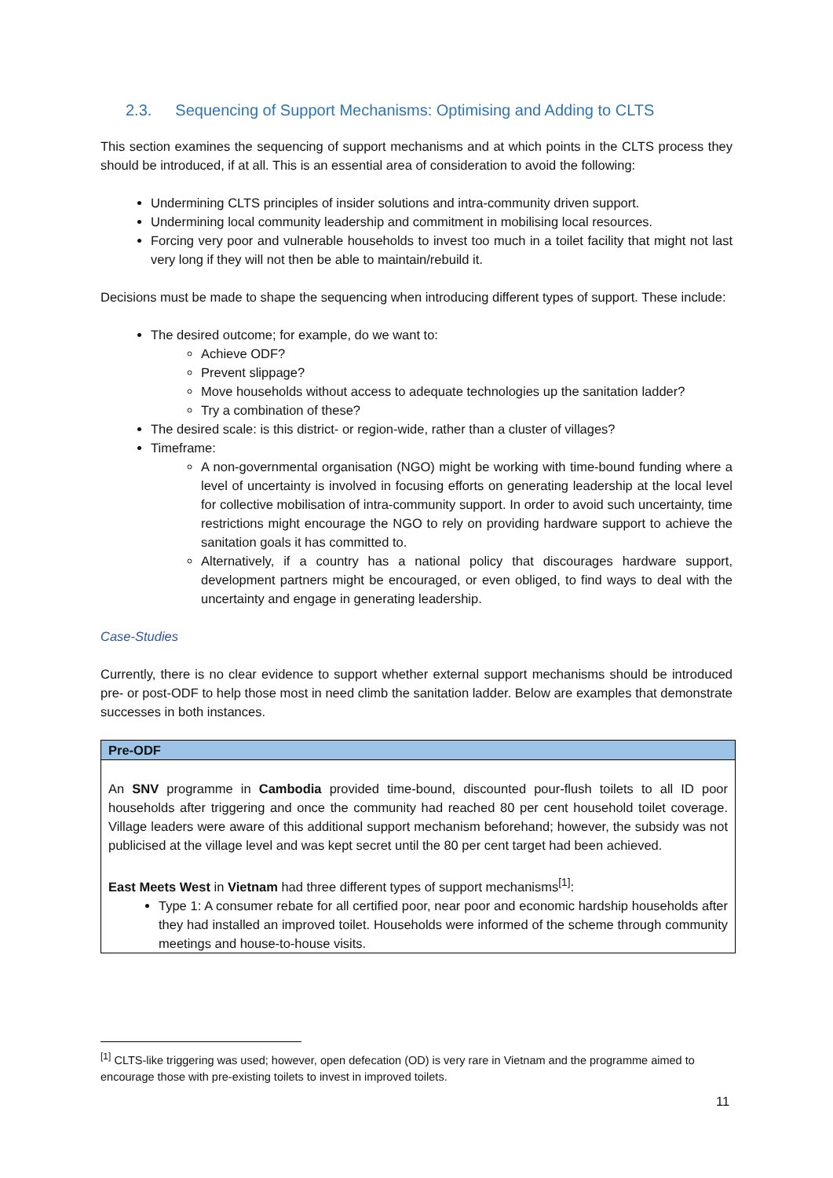2.3. Sequencing of Support Mechanisms: Optimising and Adding to CLTS
This section examines the sequencing of support mechanisms and at which points in the CLTS process they should be introduced, if at all. This is an essential area of consideration to avoid the following:
Undermining CLTS principles of insider solutions and intra-community driven support.
Undermining local community leadership and commitment in mobilising local resources.
Forcing very poor and vulnerable households to invest too much in a toilet facility that might not last very long if they will not then be able to maintain/rebuild it.
Decisions must be made to shape the sequencing when introducing different types of support. These include:
The desired outcome; for example, do we want to:
Achieve ODF?
Prevent slippage?
Move households without access to adequate technologies up the sanitation ladder?
Try a combination of these?
The desired scale: is this district- or region-wide, rather than a cluster of villages?
Timeframe:
A non-governmental organisation (NGO) might be working with time-bound funding where a level of uncertainty is involved in focusing efforts on generating leadership at the local level for collective mobilisation of intra-community support. In order to avoid such uncertainty, time restrictions might encourage the NGO to rely on providing hardware support to achieve the sanitation goals it has committed to.
Alternatively, if a country has a national policy that discourages hardware support, development partners might be encouraged, or even obliged, to find ways to deal with the uncertainty and engage in generating leadership.
Case-Studies
Currently, there is no clear evidence to support whether external support mechanisms should be introduced pre- or post-ODF to help those most in need climb the sanitation ladder. Below are examples that demonstrate successes in both instances.
| Pre-ODF |
| --- |
| An SNV programme in Cambodia provided time-bound, discounted pour-flush toilets to all ID poor households after triggering and once the community had reached 80 per cent household toilet coverage. Village leaders were aware of this additional support mechanism beforehand; however, the subsidy was not publicised at the village level and was kept secret until the 80 per cent target had been achieved. East Meets West in Vietnam had three different types of support mechanisms<sup>[1]</sup>: Type 1: A consumer rebate for all certified poor, near poor and economic hardship households after they had installed an improved toilet. Households were informed of the scheme through community meetings and house-to-house visits. |
<sup>[1]</sup> CLTS-like triggering was used; however, open defecation (OD) is very rare in Vietnam and the programme aimed to encourage those with pre-existing toilets to invest in improved toilets.
11